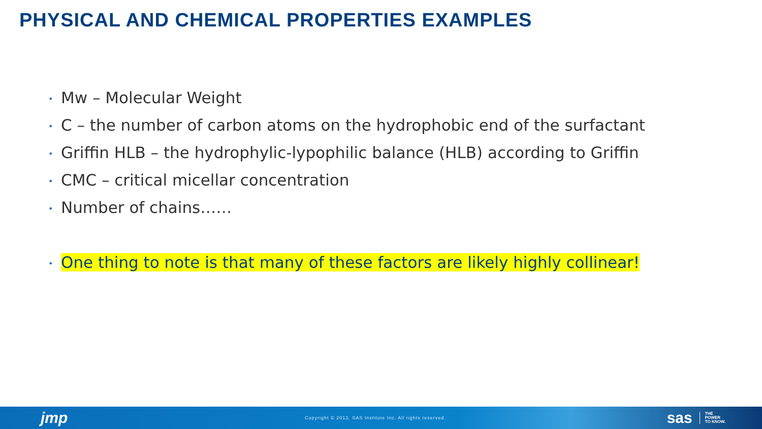PHYSICAL AND CHEMICAL PROPERTIES EXAMPLES
• Mw – Molecular Weight
• C – the number of carbon atoms on the hydrophobic end of the surfactant
• Griffin HLB – the hydrophylic-lypophilic balance (HLB) according to Griffin
• CMC – critical micellar concentration
• Number of chains……
• One thing to note is that many of these factors are likely highly collinear!
jmp
Copyright © 2013, SAS Institute Inc. All rights reserved.
sas
THE
POWER
TO KNOW.